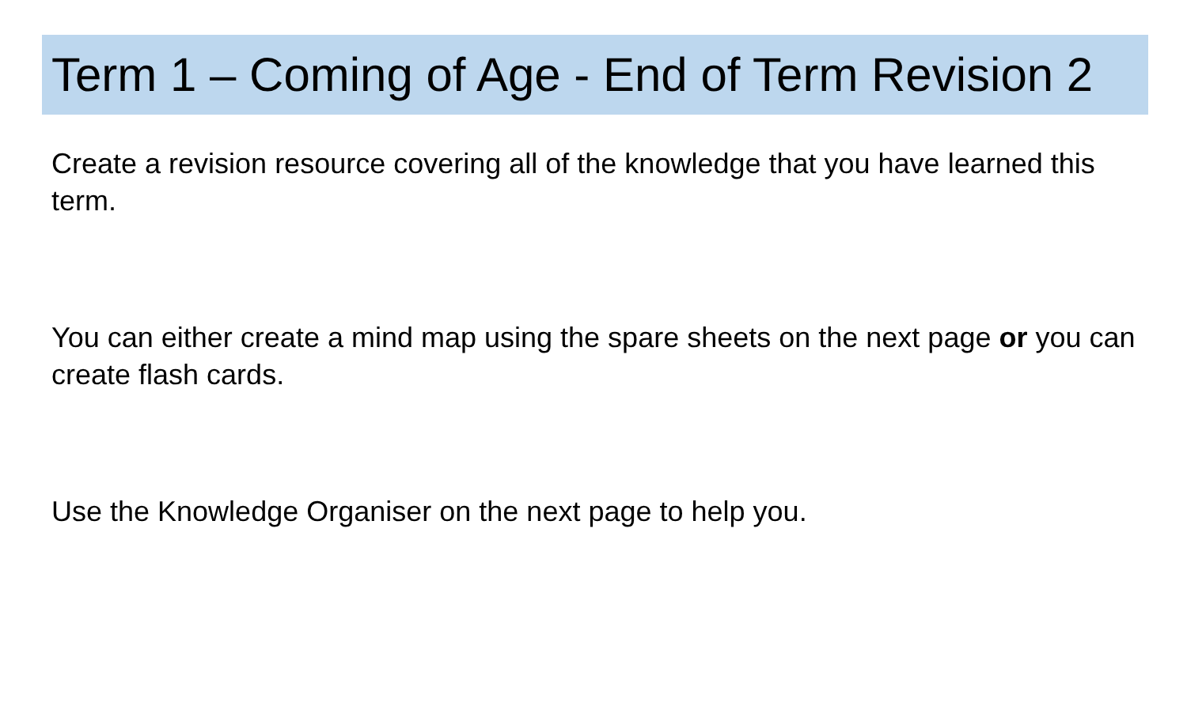Term 1 – Coming of Age - End of Term Revision 2
Create a revision resource covering all of the knowledge that you have learned this term.
You can either create a mind map using the spare sheets on the next page or you can create flash cards.
Use the Knowledge Organiser on the next page to help you.